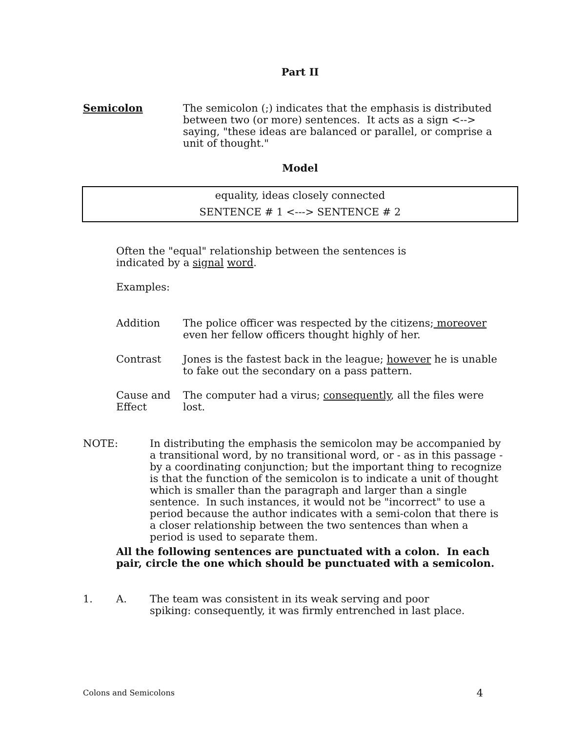Part II
Semicolon The semicolon (;) indicates that the emphasis is distributed between two (or more) sentences. It acts as a sign <--> saying, "these ideas are balanced or parallel, or comprise a unit of thought."
Model
equality, ideas closely connected
SENTENCE # 1 <---> SENTENCE # 2
Often the "equal" relationship between the sentences is indicated by a signal word.
Examples:
Addition The police officer was respected by the citizens; moreover even her fellow officers thought highly of her.
Contrast Jones is the fastest back in the league; however he is unable to fake out the secondary on a pass pattern.
Cause and Effect
The computer had a virus; consequently, all the files were lost.
NOTE: In distributing the emphasis the semicolon may be accompanied by a transitional word, by no transitional word, or - as in this passage - by a coordinating conjunction; but the important thing to recognize is that the function of the semicolon is to indicate a unit of thought which is smaller than the paragraph and larger than a single sentence. In such instances, it would not be "incorrect" to use a period because the author indicates with a semi-colon that there is a closer relationship between the two sentences than when a period is used to separate them.
All the following sentences are punctuated with a colon. In each pair, circle the one which should be punctuated with a semicolon.
1. A. The team was consistent in its weak serving and poor spiking: consequently, it was firmly entrenched in last place.
Colons and Semicolons 4